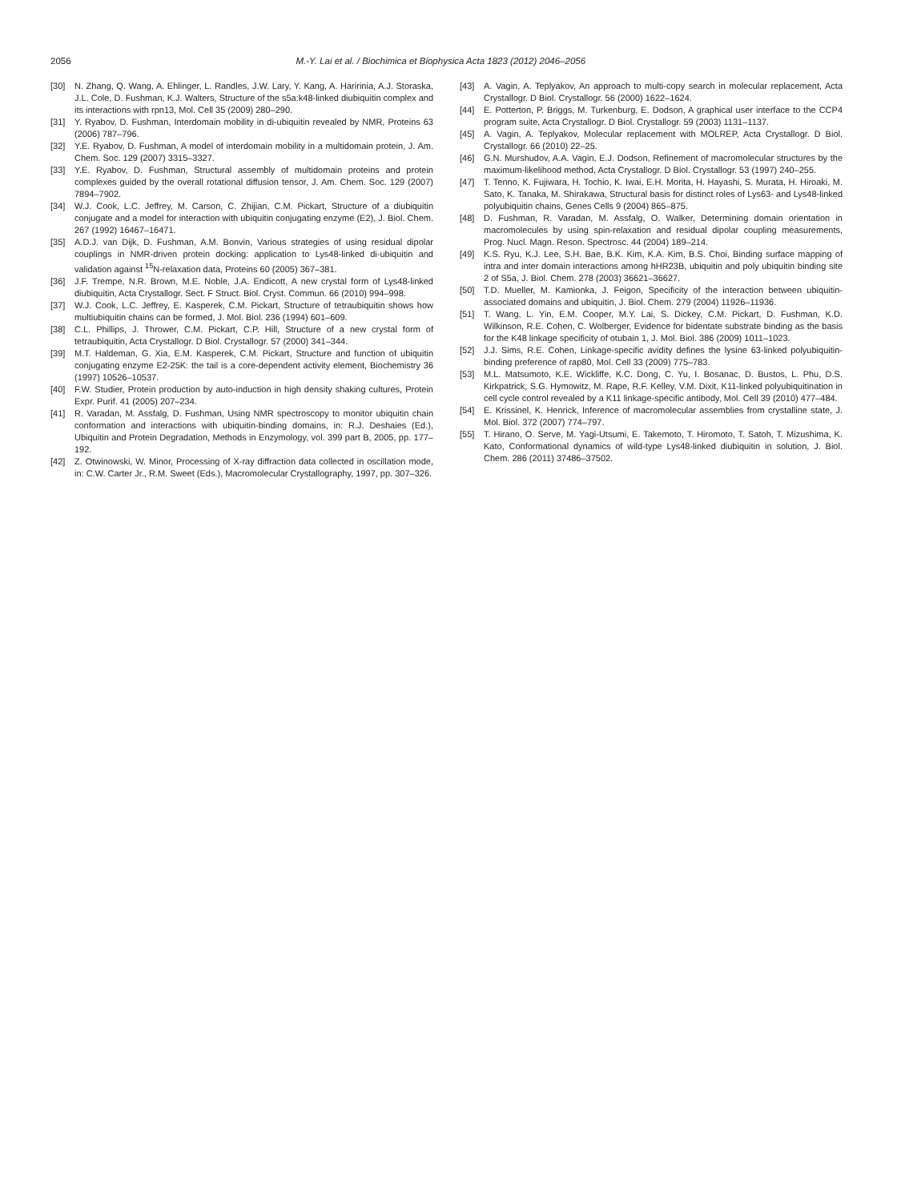2056 M.-Y. Lai et al. / Biochimica et Biophysica Acta 1823 (2012) 2046–2056
[30] N. Zhang, Q. Wang, A. Ehlinger, L. Randles, J.W. Lary, Y. Kang, A. Haririnia, A.J. Storaska, J.L. Cole, D. Fushman, K.J. Walters, Structure of the s5a:k48-linked diubiquitin complex and its interactions with rpn13, Mol. Cell 35 (2009) 280–290.
[31] Y. Ryabov, D. Fushman, Interdomain mobility in di-ubiquitin revealed by NMR, Proteins 63 (2006) 787–796.
[32] Y.E. Ryabov, D. Fushman, A model of interdomain mobility in a multidomain protein, J. Am. Chem. Soc. 129 (2007) 3315–3327.
[33] Y.E. Ryabov, D. Fushman, Structural assembly of multidomain proteins and protein complexes guided by the overall rotational diffusion tensor, J. Am. Chem. Soc. 129 (2007) 7894–7902.
[34] W.J. Cook, L.C. Jeffrey, M. Carson, C. Zhijian, C.M. Pickart, Structure of a diubiquitin conjugate and a model for interaction with ubiquitin conjugating enzyme (E2), J. Biol. Chem. 267 (1992) 16467–16471.
[35] A.D.J. van Dijk, D. Fushman, A.M. Bonvin, Various strategies of using residual dipolar couplings in NMR-driven protein docking: application to Lys48-linked di-ubiquitin and validation against <sup>15</sup>N-relaxation data, Proteins 60 (2005) 367–381.
[36] J.F. Trempe, N.R. Brown, M.E. Noble, J.A. Endicott, A new crystal form of Lys48-linked diubiquitin, Acta Crystallogr. Sect. F Struct. Biol. Cryst. Commun. 66 (2010) 994–998.
[37] W.J. Cook, L.C. Jeffrey, E. Kasperek, C.M. Pickart, Structure of tetraubiquitin shows how multiubiquitin chains can be formed, J. Mol. Biol. 236 (1994) 601–609.
[38] C.L. Phillips, J. Thrower, C.M. Pickart, C.P. Hill, Structure of a new crystal form of tetraubiquitin, Acta Crystallogr. D Biol. Crystallogr. 57 (2000) 341–344.
[39] M.T. Haldeman, G. Xia, E.M. Kasperek, C.M. Pickart, Structure and function of ubiquitin conjugating enzyme E2-25K: the tail is a core-dependent activity element, Biochemistry 36 (1997) 10526–10537.
[40] F.W. Studier, Protein production by auto-induction in high density shaking cultures, Protein Expr. Purif. 41 (2005) 207–234.
[41] R. Varadan, M. Assfalg, D. Fushman, Using NMR spectroscopy to monitor ubiquitin chain conformation and interactions with ubiquitin-binding domains, in: R.J. Deshaies (Ed.), Ubiquitin and Protein Degradation, Methods in Enzymology, vol. 399 part B, 2005, pp. 177–192.
[42] Z. Otwinowski, W. Minor, Processing of X-ray diffraction data collected in oscillation mode, in: C.W. Carter Jr., R.M. Sweet (Eds.), Macromolecular Crystallography, 1997, pp. 307–326.
[43] A. Vagin, A. Teplyakov, An approach to multi-copy search in molecular replacement, Acta Crystallogr. D Biol. Crystallogr. 56 (2000) 1622–1624.
[44] E. Potterton, P. Briggs, M. Turkenburg, E. Dodson, A graphical user interface to the CCP4 program suite, Acta Crystallogr. D Biol. Crystallogr. 59 (2003) 1131–1137.
[45] A. Vagin, A. Teplyakov, Molecular replacement with MOLREP, Acta Crystallogr. D Biol. Crystallogr. 66 (2010) 22–25.
[46] G.N. Murshudov, A.A. Vagin, E.J. Dodson, Refinement of macromolecular structures by the maximum-likelihood method, Acta Crystallogr. D Biol. Crystallogr. 53 (1997) 240–255.
[47] T. Tenno, K. Fujiwara, H. Tochio, K. Iwai, E.H. Morita, H. Hayashi, S. Murata, H. Hiroaki, M. Sato, K. Tanaka, M. Shirakawa, Structural basis for distinct roles of Lys63- and Lys48-linked polyubiquitin chains, Genes Cells 9 (2004) 865–875.
[48] D. Fushman, R. Varadan, M. Assfalg, O. Walker, Determining domain orientation in macromolecules by using spin-relaxation and residual dipolar coupling measurements, Prog. Nucl. Magn. Reson. Spectrosc. 44 (2004) 189–214.
[49] K.S. Ryu, K.J. Lee, S.H. Bae, B.K. Kim, K.A. Kim, B.S. Choi, Binding surface mapping of intra and inter domain interactions among hHR23B, ubiquitin and poly ubiquitin binding site 2 of S5a, J. Biol. Chem. 278 (2003) 36621–36627.
[50] T.D. Mueller, M. Kamionka, J. Feigon, Specificity of the interaction between ubiquitin-associated domains and ubiquitin, J. Biol. Chem. 279 (2004) 11926–11936.
[51] T. Wang, L. Yin, E.M. Cooper, M.Y. Lai, S. Dickey, C.M. Pickart, D. Fushman, K.D. Wilkinson, R.E. Cohen, C. Wolberger, Evidence for bidentate substrate binding as the basis for the K48 linkage specificity of otubain 1, J. Mol. Biol. 386 (2009) 1011–1023.
[52] J.J. Sims, R.E. Cohen, Linkage-specific avidity defines the lysine 63-linked polyubiquitin-binding preference of rap80, Mol. Cell 33 (2009) 775–783.
[53] M.L. Matsumoto, K.E. Wickliffe, K.C. Dong, C. Yu, I. Bosanac, D. Bustos, L. Phu, D.S. Kirkpatrick, S.G. Hymowitz, M. Rape, R.F. Kelley, V.M. Dixit, K11-linked polyubiquitination in cell cycle control revealed by a K11 linkage-specific antibody, Mol. Cell 39 (2010) 477–484.
[54] E. Krissinel, K. Henrick, Inference of macromolecular assemblies from crystalline state, J. Mol. Biol. 372 (2007) 774–797.
[55] T. Hirano, O. Serve, M. Yagi-Utsumi, E. Takemoto, T. Hiromoto, T. Satoh, T. Mizushima, K. Kato, Conformational dynamics of wild-type Lys48-linked diubiquitin in solution, J. Biol. Chem. 286 (2011) 37486–37502.